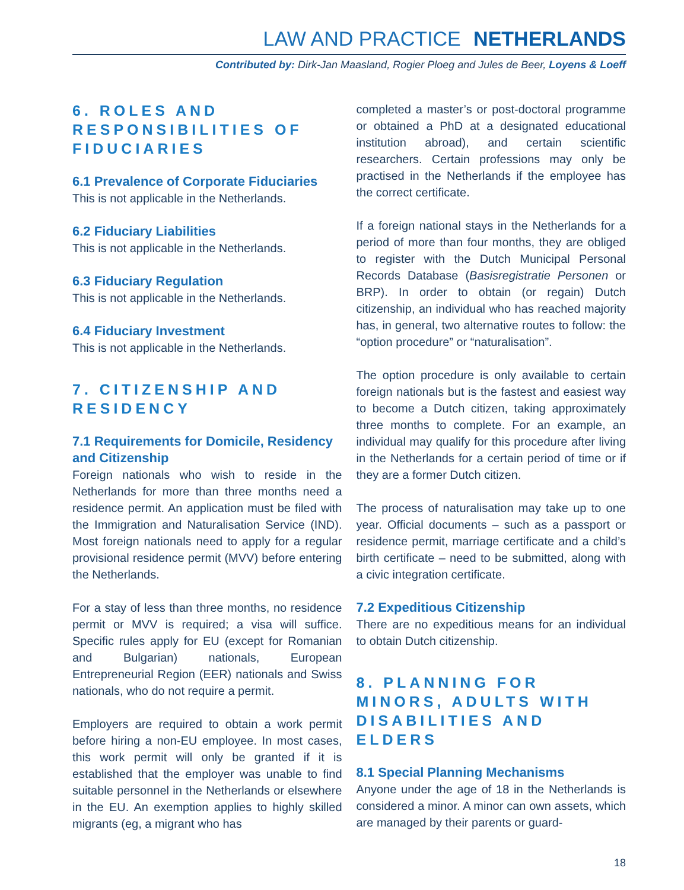LAW AND PRACTICE NETHERLANDS
Contributed by: Dirk-Jan Maasland, Rogier Ploeg and Jules de Beer, Loyens & Loeff
6. ROLES AND RESPONSIBILITIES OF FIDUCIARIES
6.1 Prevalence of Corporate Fiduciaries
This is not applicable in the Netherlands.
6.2 Fiduciary Liabilities
This is not applicable in the Netherlands.
6.3 Fiduciary Regulation
This is not applicable in the Netherlands.
6.4 Fiduciary Investment
This is not applicable in the Netherlands.
7. CITIZENSHIP AND RESIDENCY
7.1 Requirements for Domicile, Residency and Citizenship
Foreign nationals who wish to reside in the Netherlands for more than three months need a residence permit. An application must be filed with the Immigration and Naturalisation Service (IND). Most foreign nationals need to apply for a regular provisional residence permit (MVV) before entering the Netherlands.
For a stay of less than three months, no residence permit or MVV is required; a visa will suffice. Specific rules apply for EU (except for Romanian and Bulgarian) nationals, European Entrepreneurial Region (EER) nationals and Swiss nationals, who do not require a permit.
Employers are required to obtain a work permit before hiring a non-EU employee. In most cases, this work permit will only be granted if it is established that the employer was unable to find suitable personnel in the Netherlands or elsewhere in the EU. An exemption applies to highly skilled migrants (eg, a migrant who has
completed a master’s or post-doctoral programme or obtained a PhD at a designated educational institution abroad), and certain scientific researchers. Certain professions may only be practised in the Netherlands if the employee has the correct certificate.
If a foreign national stays in the Netherlands for a period of more than four months, they are obliged to register with the Dutch Municipal Personal Records Database (Basisregistratie Personen or BRP). In order to obtain (or regain) Dutch citizenship, an individual who has reached majority has, in general, two alternative routes to follow: the “option procedure” or “naturalisation”.
The option procedure is only available to certain foreign nationals but is the fastest and easiest way to become a Dutch citizen, taking approximately three months to complete. For an example, an individual may qualify for this procedure after living in the Netherlands for a certain period of time or if they are a former Dutch citizen.
The process of naturalisation may take up to one year. Official documents – such as a passport or residence permit, marriage certificate and a child’s birth certificate – need to be submitted, along with a civic integration certificate.
7.2 Expeditious Citizenship
There are no expeditious means for an individual to obtain Dutch citizenship.
8. PLANNING FOR MINORS, ADULTS WITH DISABILITIES AND ELDERS
8.1 Special Planning Mechanisms
Anyone under the age of 18 in the Netherlands is considered a minor. A minor can own assets, which are managed by their parents or guard-
18